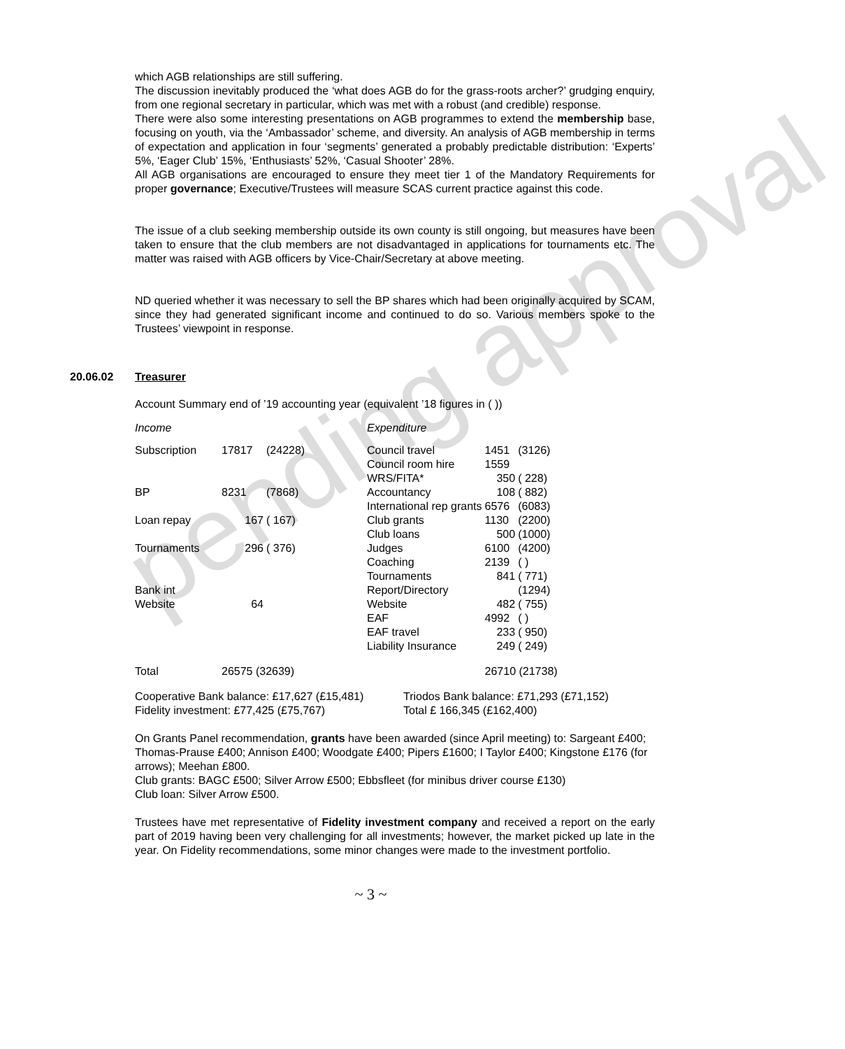pending approval
which AGB relationships are still suffering.
The discussion inevitably produced the ‘what does AGB do for the grass-roots archer?’ grudging enquiry, from one regional secretary in particular, which was met with a robust (and credible) response.
There were also some interesting presentations on AGB programmes to extend the membership base, focusing on youth, via the ‘Ambassador’ scheme, and diversity. An analysis of AGB membership in terms of expectation and application in four ‘segments’ generated a probably predictable distribution: ‘Experts’ 5%, ‘Eager Club’ 15%, ‘Enthusiasts’ 52%, ‘Casual Shooter’ 28%.
All AGB organisations are encouraged to ensure they meet tier 1 of the Mandatory Requirements for proper governance; Executive/Trustees will measure SCAS current practice against this code.
The issue of a club seeking membership outside its own county is still ongoing, but measures have been taken to ensure that the club members are not disadvantaged in applications for tournaments etc. The matter was raised with AGB officers by Vice-Chair/Secretary at above meeting.
ND queried whether it was necessary to sell the BP shares which had been originally acquired by SCAM, since they had generated significant income and continued to do so. Various members spoke to the Trustees’ viewpoint in response.
20.06.02 Treasurer
Account Summary end of ’19 accounting year (equivalent ’18 figures in ( ))
| Income | | | Expenditure | | |
| Subscription | 17817 | (24228) | Council travel | 1451 | (3126) |
| | | | Council room hire | 1559 | |
| | | | WRS/FITA* | 350 | ( 228) |
| BP | 8231 | (7868) | Accountancy | 108 | ( 882) |
| | | | International rep grants | 6576 | (6083) |
| Loan repay | 167 | ( 167) | Club grants | 1130 | (2200) |
| | | | Club loans | 500 | (1000) |
| Tournaments | 296 | ( 376) | Judges | 6100 | (4200) |
| | | | Coaching | 2139 | ( ) |
| | | | Tournaments | 841 | ( 771) |
| Bank int | | | Report/Directory | | (1294) |
| Website | 64 | | Website | 482 | ( 755) |
| | | | EAF | 4992 | ( ) |
| | | | EAF travel | 233 | ( 950) |
| | | | Liability Insurance | 249 | ( 249) |
| Total | 26575 (32639) | | | 26710 (21738) | |
| Cooperative Bank balance: £17,627 (£15,481) | Triodos Bank balance: £71,293 (£71,152) |
| Fidelity investment: £77,425 (£75,767) | Total £ 166,345 (£162,400) |
On Grants Panel recommendation, grants have been awarded (since April meeting) to: Sargeant £400; Thomas-Prause £400; Annison £400; Woodgate £400; Pipers £1600; I Taylor £400; Kingstone £176 (for arrows); Meehan £800.
Club grants: BAGC £500; Silver Arrow £500; Ebbsfleet (for minibus driver course £130)
Club loan: Silver Arrow £500.
Trustees have met representative of Fidelity investment company and received a report on the early part of 2019 having been very challenging for all investments; however, the market picked up late in the year. On Fidelity recommendations, some minor changes were made to the investment portfolio.
~ 3 ~